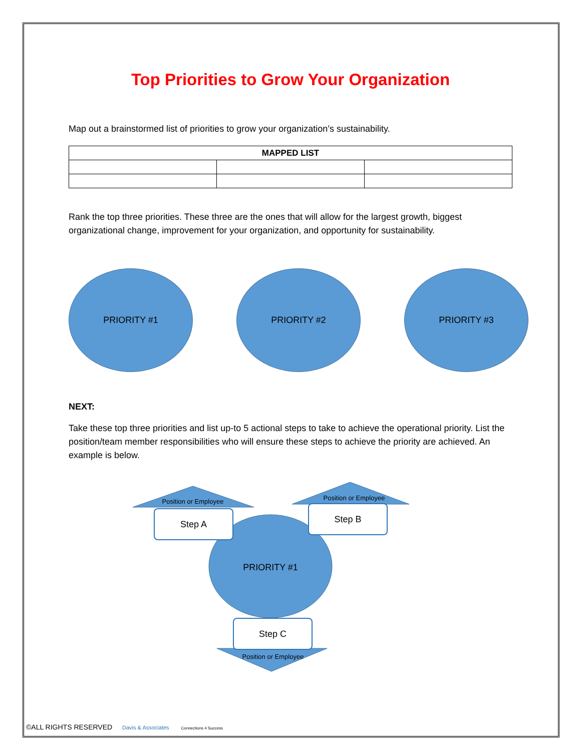Top Priorities to Grow Your Organization
Map out a brainstormed list of priorities to grow your organization’s sustainability.
| MAPPED LIST | | |
| --- | --- | --- |
Rank the top three priorities. These three are the ones that will allow for the largest growth, biggest organizational change, improvement for your organization, and opportunity for sustainability.
PRIORITY #1 PRIORITY #2 PRIORITY #3
NEXT:
Take these top three priorities and list up-to 5 actional steps to take to achieve the operational priority. List the position/team member responsibilities who will ensure these steps to achieve the priority are achieved. An example is below.
Position or Employee
Step A
Position or Employee
Step B
PRIORITY #1
Step C
Position or Employee
©ALL RIGHTS RESERVED Davis & Associates Connections 4 Success